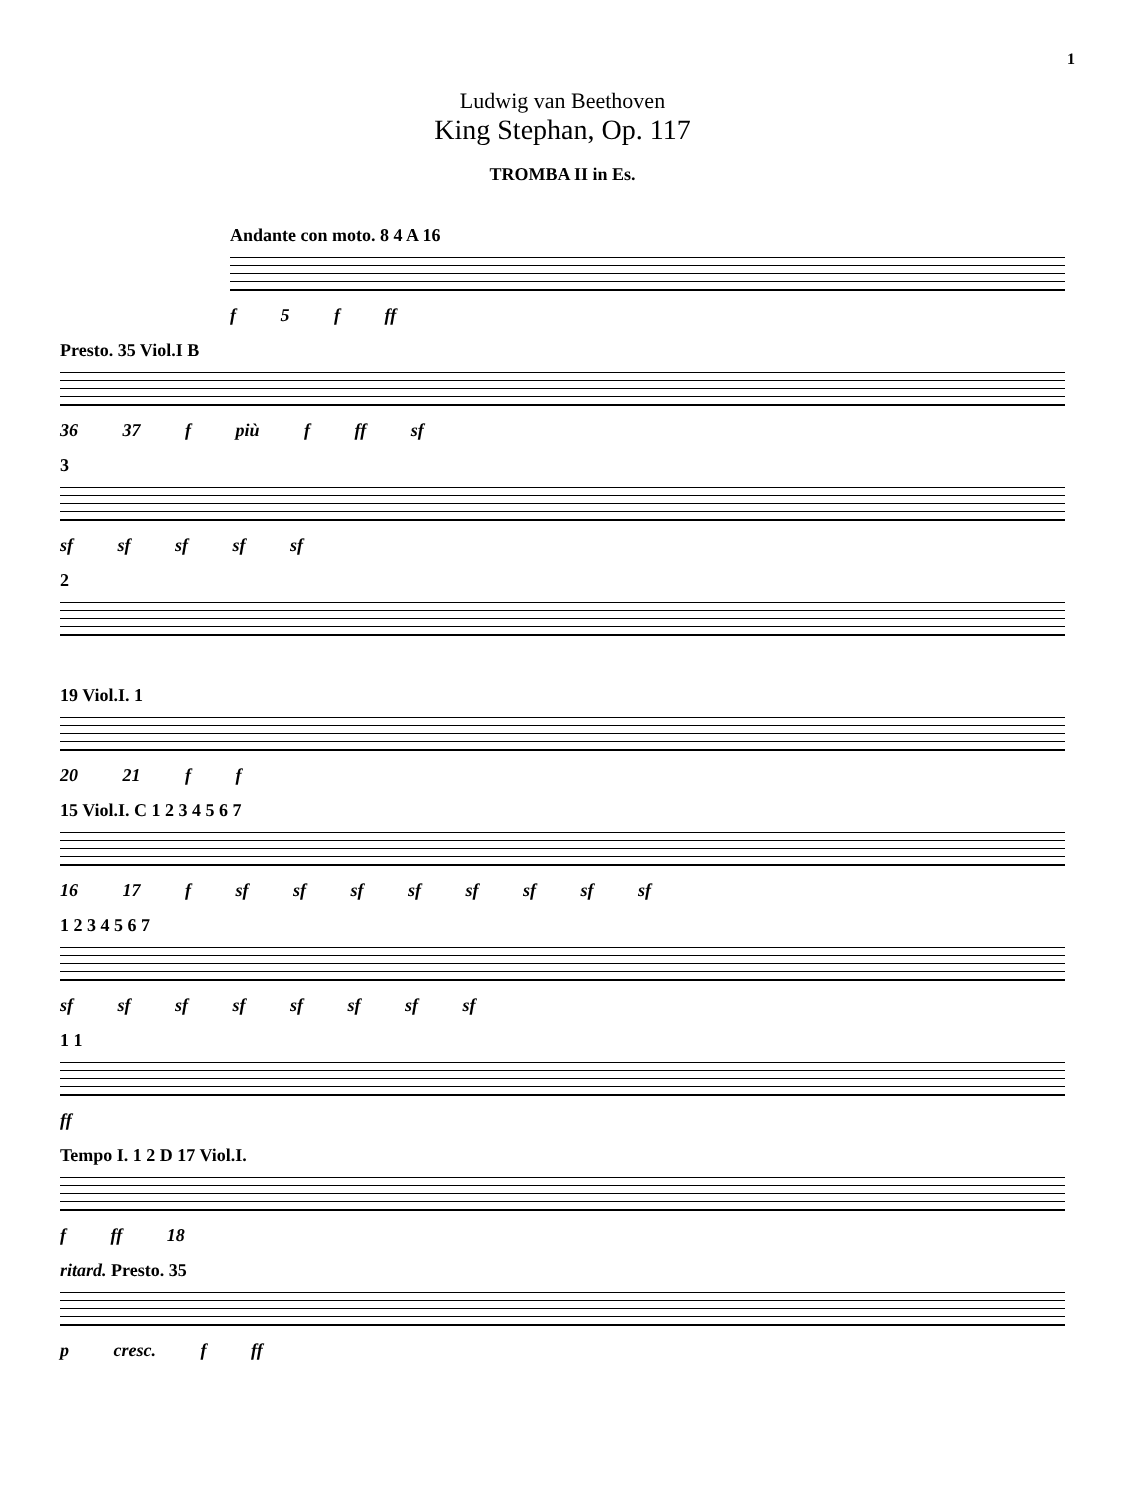1
Ludwig van Beethoven
King Stephan, Op. 117
TROMBA II in Es.
Andante con moto. 8 4 A 16
f 5 f ff
Presto. 35 Viol.I B
36 37 f più f ff sf
3
sf sf sf sf sf
2
19 Viol.I. 1
20 21 f f
15 Viol.I. C 1 2 3 4 5 6 7
16 17 f sf sf sf sf sf sf sf sf
1 2 3 4 5 6 7
sf sf sf sf sf sf sf sf
1 1
ff
Tempo I. 1 2 D 17 Viol.I.
f ff 18
ritard. Presto. 35
p cresc. f ff